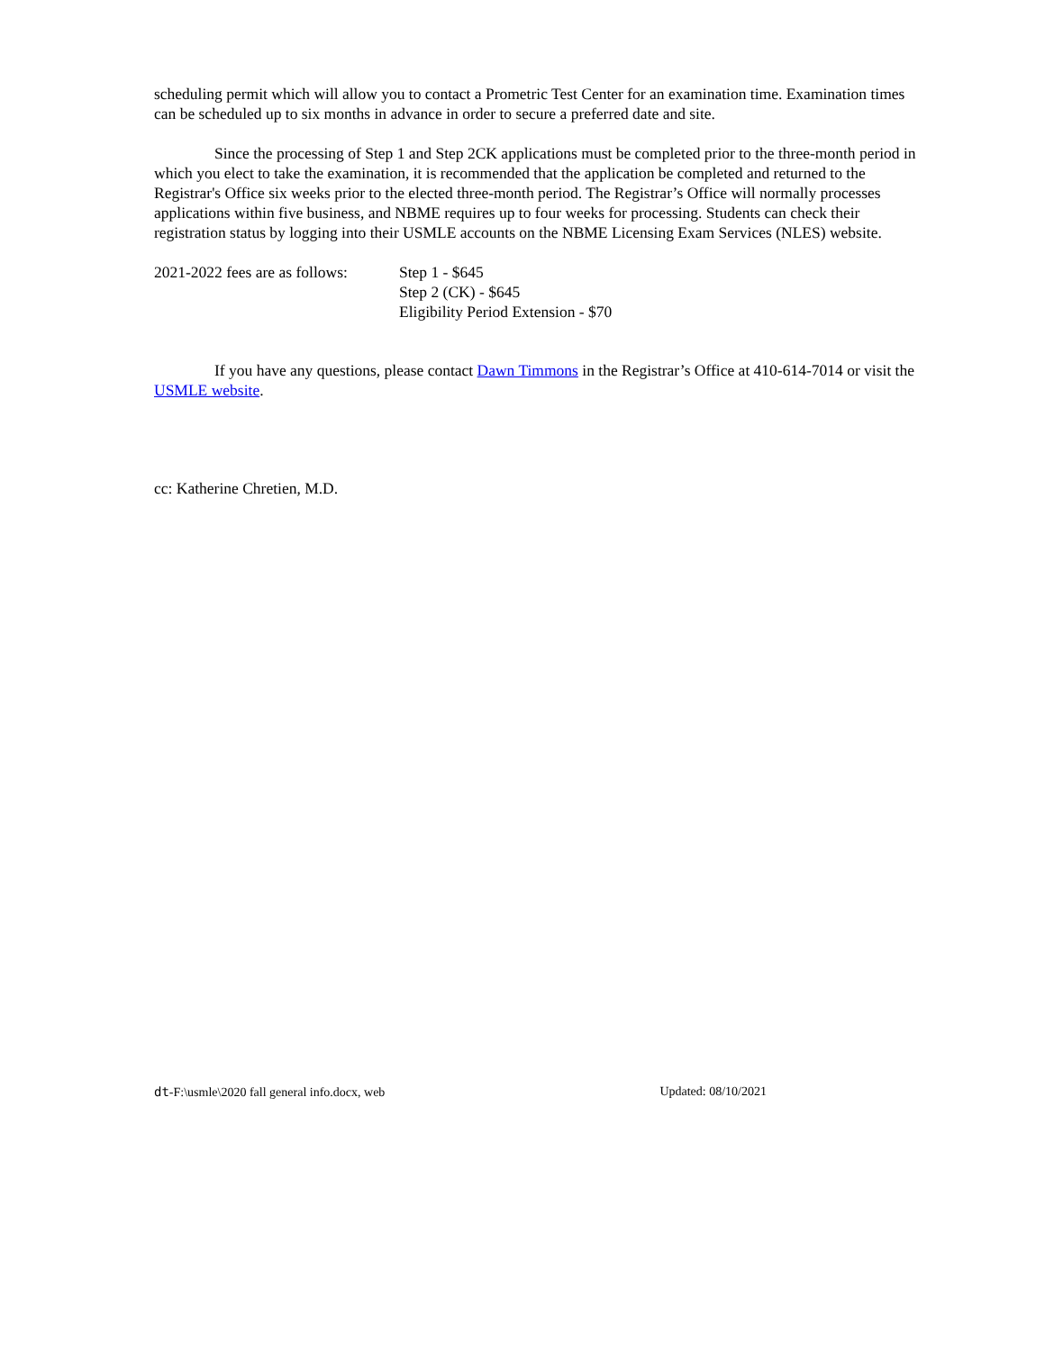scheduling permit which will allow you to contact a Prometric Test Center for an examination time. Examination times can be scheduled up to six months in advance in order to secure a preferred date and site.
Since the processing of Step 1 and Step 2CK applications must be completed prior to the three-month period in which you elect to take the examination, it is recommended that the application be completed and returned to the Registrar's Office six weeks prior to the elected three-month period. The Registrar’s Office will normally processes applications within five business, and NBME requires up to four weeks for processing. Students can check their registration status by logging into their USMLE accounts on the NBME Licensing Exam Services (NLES) website.
2021-2022 fees are as follows:
Step 1 - $645
Step 2 (CK) - $645
Eligibility Period Extension - $70
If you have any questions, please contact Dawn Timmons in the Registrar’s Office at 410-614-7014 or visit the USMLE website.
cc: Katherine Chretien, M.D.
dt-F:\usmle\2020 fall general info.docx, web Updated: 08/10/2021